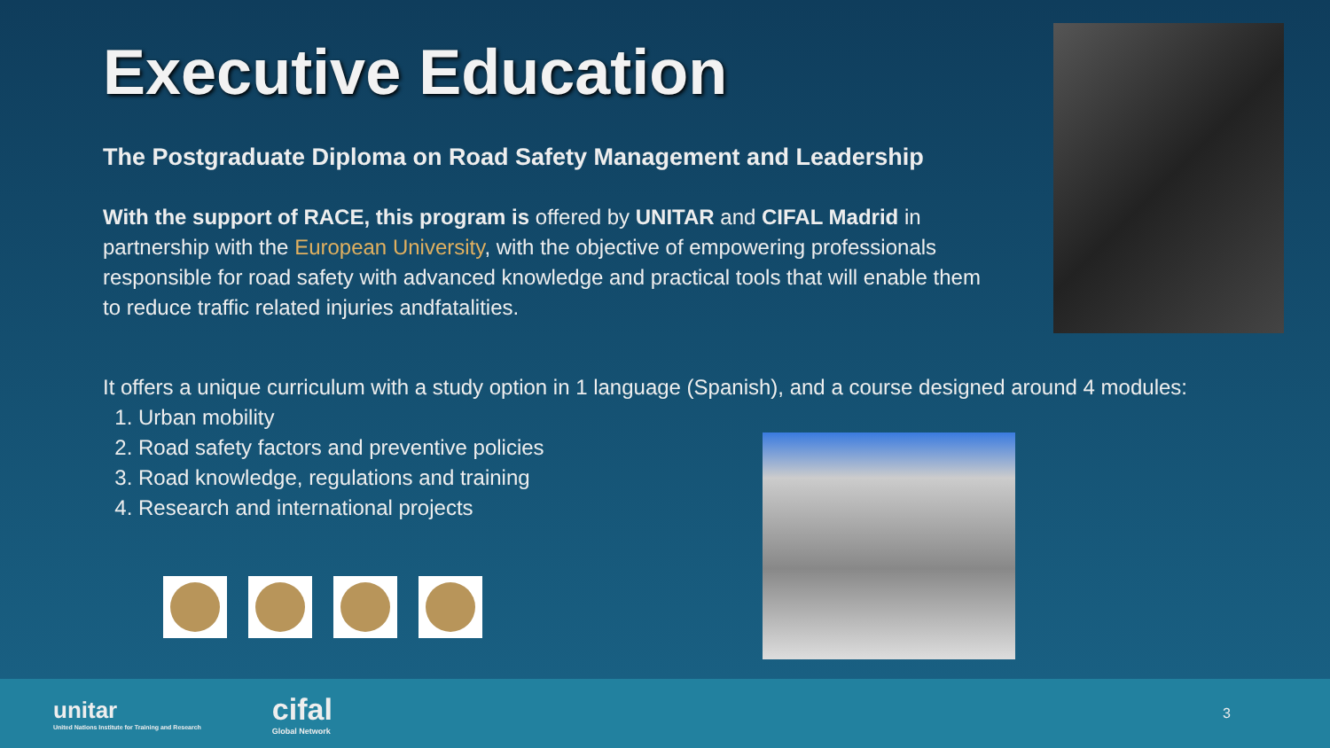Executive Education
The Postgraduate Diploma on Road Safety Management and Leadership
With the support of RACE, this program is offered by UNITAR and CIFAL Madrid in partnership with the European University, with the objective of empowering professionals responsible for road safety with advanced knowledge and practical tools that will enable them to reduce traffic related injuries andfatalities.
It offers a unique curriculum with a study option in 1 language (Spanish), and a course designed around 4 modules:
1. Urban mobility
2. Road safety factors and preventive policies
3. Road knowledge, regulations and training
4. Research and international projects
unitar
United Nations Institute for Training and Research
cifal
Global Network
3